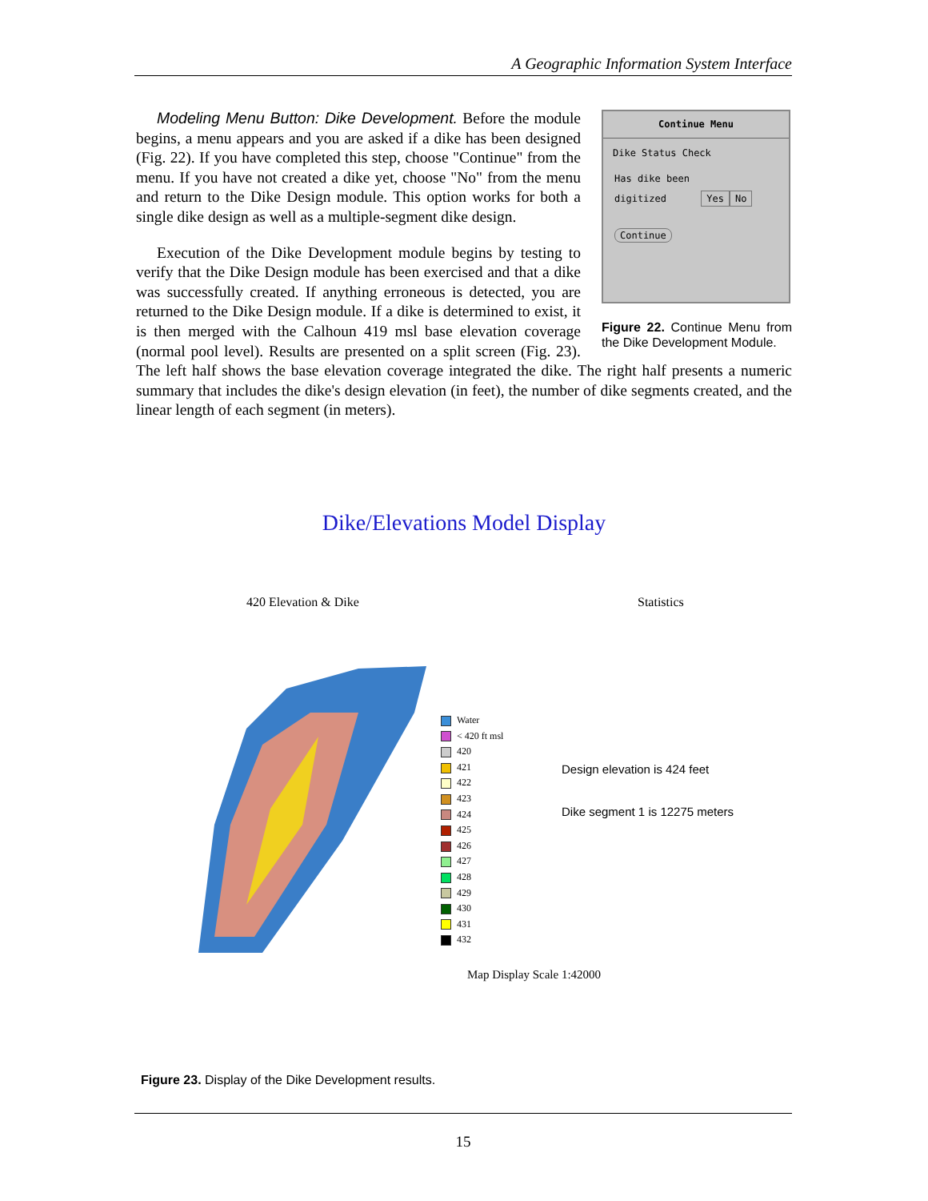A Geographic Information System Interface
Continue Menu
Dike Status Check
Has dike been
digitized Yes No
Continue
Figure 22. Continue Menu from the Dike Development Module.
Modeling Menu Button: Dike Development. Before the module begins, a menu appears and you are asked if a dike has been designed (Fig. 22). If you have completed this step, choose "Continue" from the menu. If you have not created a dike yet, choose "No" from the menu and return to the Dike Design module. This option works for both a single dike design as well as a multiple-segment dike design.
Execution of the Dike Development module begins by testing to verify that the Dike Design module has been exercised and that a dike was successfully created. If anything erroneous is detected, you are returned to the Dike Design module. If a dike is determined to exist, it is then merged with the Calhoun 419 msl base elevation coverage (normal pool level). Results are presented on a split screen (Fig. 23). The left half shows the base elevation coverage integrated the dike. The right half presents a numeric summary that includes the dike's design elevation (in feet), the number of dike segments created, and the linear length of each segment (in meters).
Dike/Elevations Model Display
420 Elevation & Dike Statistics
Water
< 420 ft msl
420
421
422
423
424
425
426
427
428
429
430
431
432
Design elevation is 424 feet
Dike segment 1 is 12275 meters
Map Display Scale 1:42000
Figure 23. Display of the Dike Development results.
15